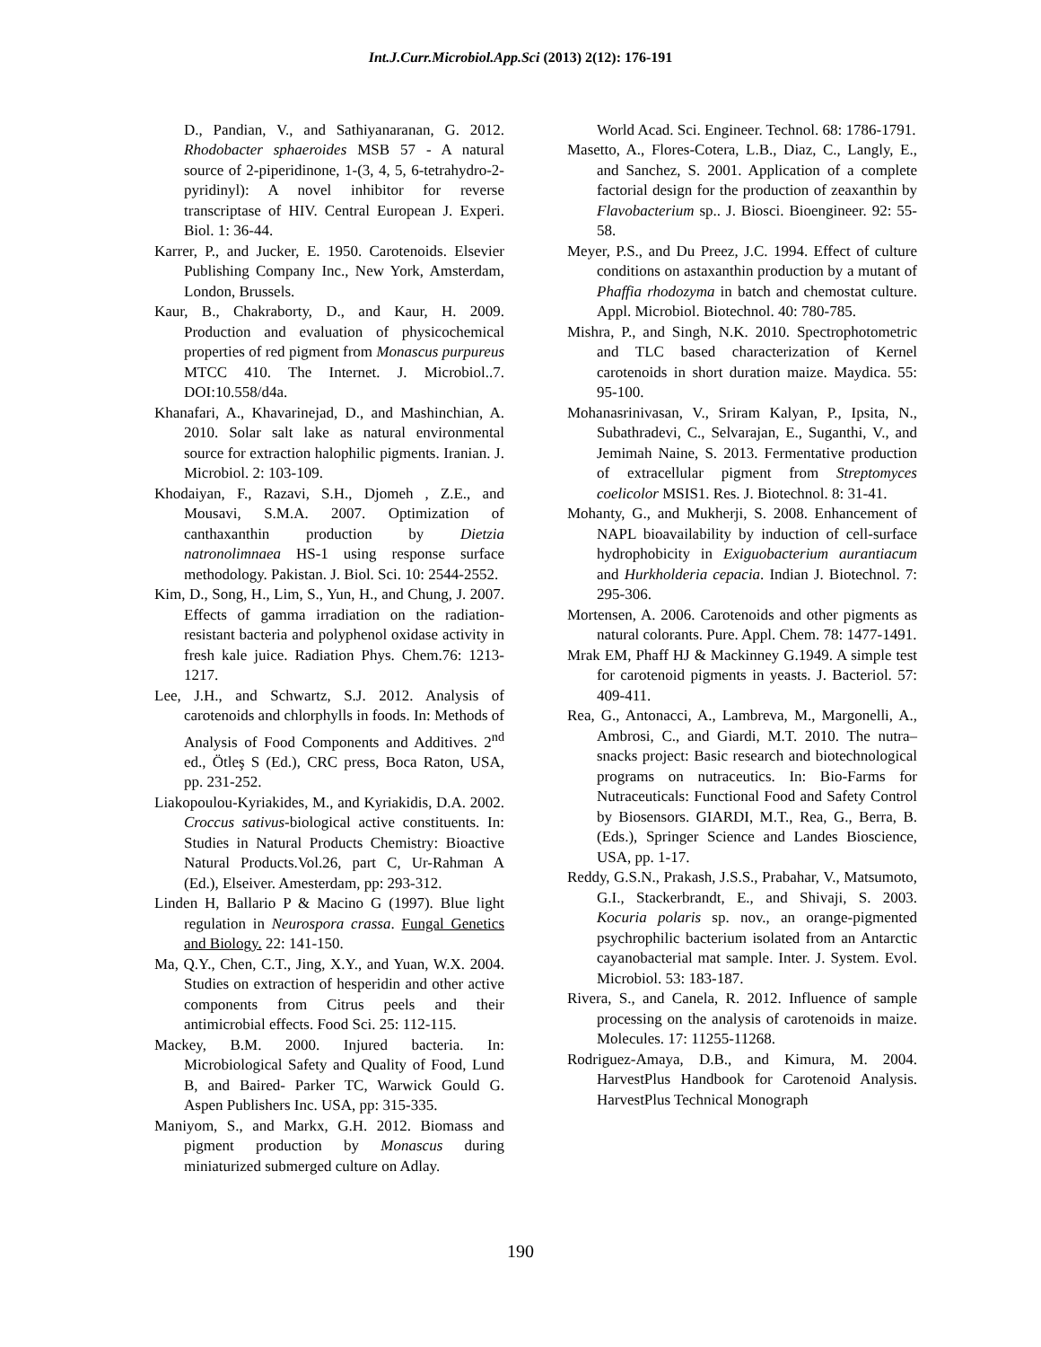Int.J.Curr.Microbiol.App.Sci (2013) 2(12): 176-191
D., Pandian, V., and Sathiyanaranan, G. 2012. Rhodobacter sphaeroides MSB 57 - A natural source of 2-piperidinone, 1-(3, 4, 5, 6-tetrahydro-2-pyridinyl): A novel inhibitor for reverse transcriptase of HIV. Central European J. Experi. Biol. 1: 36-44.
Karrer, P., and Jucker, E. 1950. Carotenoids. Elsevier Publishing Company Inc., New York, Amsterdam, London, Brussels.
Kaur, B., Chakraborty, D., and Kaur, H. 2009. Production and evaluation of physicochemical properties of red pigment from Monascus purpureus MTCC 410. The Internet. J. Microbiol..7. DOI:10.558/d4a.
Khanafari, A., Khavarinejad, D., and Mashinchian, A. 2010. Solar salt lake as natural environmental source for extraction halophilic pigments. Iranian. J. Microbiol. 2: 103-109.
Khodaiyan, F., Razavi, S.H., Djomeh , Z.E., and Mousavi, S.M.A. 2007. Optimization of canthaxanthin production by Dietzia natronolimnaea HS-1 using response surface methodology. Pakistan. J. Biol. Sci. 10: 2544-2552.
Kim, D., Song, H., Lim, S., Yun, H., and Chung, J. 2007. Effects of gamma irradiation on the radiation- resistant bacteria and polyphenol oxidase activity in fresh kale juice. Radiation Phys. Chem.76: 1213-1217.
Lee, J.H., and Schwartz, S.J. 2012. Analysis of carotenoids and chlorphylls in foods. In: Methods of Analysis of Food Components and Additives. 2<sup>nd</sup> ed., Ötleş S (Ed.), CRC press, Boca Raton, USA, pp. 231-252.
Liakopoulou-Kyriakides, M., and Kyriakidis, D.A. 2002. Croccus sativus-biological active constituents. In: Studies in Natural Products Chemistry: Bioactive Natural Products.Vol.26, part C, Ur-Rahman A (Ed.), Elseiver. Amesterdam, pp: 293-312.
Linden H, Ballario P & Macino G (1997). Blue light regulation in Neurospora crassa. Fungal Genetics and Biology. 22: 141-150.
Ma, Q.Y., Chen, C.T., Jing, X.Y., and Yuan, W.X. 2004. Studies on extraction of hesperidin and other active components from Citrus peels and their antimicrobial effects. Food Sci. 25: 112-115.
Mackey, B.M. 2000. Injured bacteria. In: Microbiological Safety and Quality of Food, Lund B, and Baired- Parker TC, Warwick Gould G. Aspen Publishers Inc. USA, pp: 315-335.
Maniyom, S., and Markx, G.H. 2012. Biomass and pigment production by Monascus during miniaturized submerged culture on Adlay.
World Acad. Sci. Engineer. Technol. 68: 1786-1791.
Masetto, A., Flores-Cotera, L.B., Diaz, C., Langly, E., and Sanchez, S. 2001. Application of a complete factorial design for the production of zeaxanthin by Flavobacterium sp.. J. Biosci. Bioengineer. 92: 55-58.
Meyer, P.S., and Du Preez, J.C. 1994. Effect of culture conditions on astaxanthin production by a mutant of Phaffia rhodozyma in batch and chemostat culture. Appl. Microbiol. Biotechnol. 40: 780-785.
Mishra, P., and Singh, N.K. 2010. Spectrophotometric and TLC based characterization of Kernel carotenoids in short duration maize. Maydica. 55: 95-100.
Mohanasrinivasan, V., Sriram Kalyan, P., Ipsita, N., Subathradevi, C., Selvarajan, E., Suganthi, V., and Jemimah Naine, S. 2013. Fermentative production of extracellular pigment from Streptomyces coelicolor MSIS1. Res. J. Biotechnol. 8: 31-41.
Mohanty, G., and Mukherji, S. 2008. Enhancement of NAPL bioavailability by induction of cell-surface hydrophobicity in Exiguobacterium aurantiacum and Hurkholderia cepacia. Indian J. Biotechnol. 7: 295-306.
Mortensen, A. 2006. Carotenoids and other pigments as natural colorants. Pure. Appl. Chem. 78: 1477-1491.
Mrak EM, Phaff HJ & Mackinney G.1949. A simple test for carotenoid pigments in yeasts. J. Bacteriol. 57: 409-411.
Rea, G., Antonacci, A., Lambreva, M., Margonelli, A., Ambrosi, C., and Giardi, M.T. 2010. The nutra–snacks project: Basic research and biotechnological programs on nutraceutics. In: Bio-Farms for Nutraceuticals: Functional Food and Safety Control by Biosensors. GIARDI, M.T., Rea, G., Berra, B. (Eds.), Springer Science and Landes Bioscience, USA, pp. 1-17.
Reddy, G.S.N., Prakash, J.S.S., Prabahar, V., Matsumoto, G.I., Stackerbrandt, E., and Shivaji, S. 2003. Kocuria polaris sp. nov., an orange-pigmented psychrophilic bacterium isolated from an Antarctic cayanobacterial mat sample. Inter. J. System. Evol. Microbiol. 53: 183-187.
Rivera, S., and Canela, R. 2012. Influence of sample processing on the analysis of carotenoids in maize. Molecules. 17: 11255-11268.
Rodriguez-Amaya, D.B., and Kimura, M. 2004. HarvestPlus Handbook for Carotenoid Analysis. HarvestPlus Technical Monograph
190